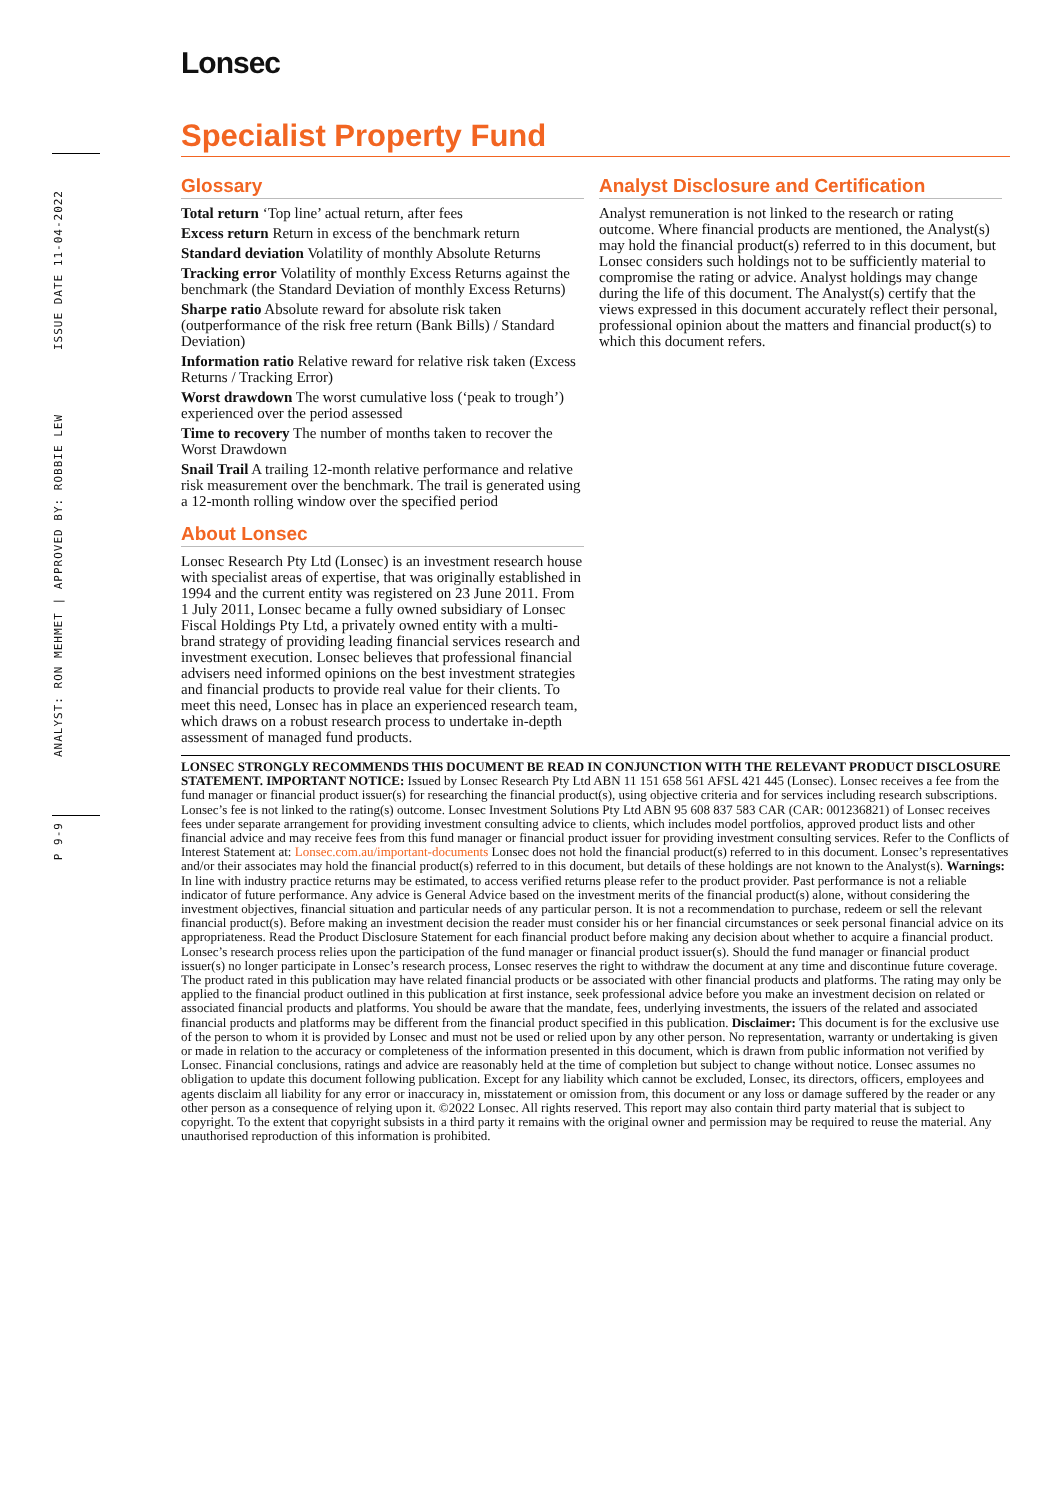Lonsec
ISSUE DATE 11-04-2022
ANALYST: RON MEHMET | APPROVED BY: ROBBIE LEW
P 9-9
Specialist Property Fund
Glossary
Total return ‘Top line’ actual return, after fees
Excess return Return in excess of the benchmark return
Standard deviation Volatility of monthly Absolute Returns
Tracking error Volatility of monthly Excess Returns against the benchmark (the Standard Deviation of monthly Excess Returns)
Sharpe ratio Absolute reward for absolute risk taken (outperformance of the risk free return (Bank Bills) / Standard Deviation)
Information ratio Relative reward for relative risk taken (Excess Returns / Tracking Error)
Worst drawdown The worst cumulative loss (‘peak to trough’) experienced over the period assessed
Time to recovery The number of months taken to recover the Worst Drawdown
Snail Trail A trailing 12-month relative performance and relative risk measurement over the benchmark. The trail is generated using a 12-month rolling window over the specified period
About Lonsec
Lonsec Research Pty Ltd (Lonsec) is an investment research house with specialist areas of expertise, that was originally established in 1994 and the current entity was registered on 23 June 2011. From 1 July 2011, Lonsec became a fully owned subsidiary of Lonsec Fiscal Holdings Pty Ltd, a privately owned entity with a multi-brand strategy of providing leading financial services research and investment execution. Lonsec believes that professional financial advisers need informed opinions on the best investment strategies and financial products to provide real value for their clients. To meet this need, Lonsec has in place an experienced research team, which draws on a robust research process to undertake in-depth assessment of managed fund products.
Analyst Disclosure and Certification
Analyst remuneration is not linked to the research or rating outcome. Where financial products are mentioned, the Analyst(s) may hold the financial product(s) referred to in this document, but Lonsec considers such holdings not to be sufficiently material to compromise the rating or advice. Analyst holdings may change during the life of this document. The Analyst(s) certify that the views expressed in this document accurately reflect their personal, professional opinion about the matters and financial product(s) to which this document refers.
LONSEC STRONGLY RECOMMENDS THIS DOCUMENT BE READ IN CONJUNCTION WITH THE RELEVANT PRODUCT DISCLOSURE STATEMENT. IMPORTANT NOTICE: Issued by Lonsec Research Pty Ltd ABN 11 151 658 561 AFSL 421 445 (Lonsec). Lonsec receives a fee from the fund manager or financial product issuer(s) for researching the financial product(s), using objective criteria and for services including research subscriptions. Lonsec’s fee is not linked to the rating(s) outcome. Lonsec Investment Solutions Pty Ltd ABN 95 608 837 583 CAR (CAR: 001236821) of Lonsec receives fees under separate arrangement for providing investment consulting advice to clients, which includes model portfolios, approved product lists and other financial advice and may receive fees from this fund manager or financial product issuer for providing investment consulting services. Refer to the Conflicts of Interest Statement at: Lonsec.com.au/important-documents Lonsec does not hold the financial product(s) referred to in this document. Lonsec’s representatives and/or their associates may hold the financial product(s) referred to in this document, but details of these holdings are not known to the Analyst(s). Warnings: In line with industry practice returns may be estimated, to access verified returns please refer to the product provider. Past performance is not a reliable indicator of future performance. Any advice is General Advice based on the investment merits of the financial product(s) alone, without considering the investment objectives, financial situation and particular needs of any particular person. It is not a recommendation to purchase, redeem or sell the relevant financial product(s). Before making an investment decision the reader must consider his or her financial circumstances or seek personal financial advice on its appropriateness. Read the Product Disclosure Statement for each financial product before making any decision about whether to acquire a financial product. Lonsec’s research process relies upon the participation of the fund manager or financial product issuer(s). Should the fund manager or financial product issuer(s) no longer participate in Lonsec’s research process, Lonsec reserves the right to withdraw the document at any time and discontinue future coverage. The product rated in this publication may have related financial products or be associated with other financial products and platforms. The rating may only be applied to the financial product outlined in this publication at first instance, seek professional advice before you make an investment decision on related or associated financial products and platforms. You should be aware that the mandate, fees, underlying investments, the issuers of the related and associated financial products and platforms may be different from the financial product specified in this publication. Disclaimer: This document is for the exclusive use of the person to whom it is provided by Lonsec and must not be used or relied upon by any other person. No representation, warranty or undertaking is given or made in relation to the accuracy or completeness of the information presented in this document, which is drawn from public information not verified by Lonsec. Financial conclusions, ratings and advice are reasonably held at the time of completion but subject to change without notice. Lonsec assumes no obligation to update this document following publication. Except for any liability which cannot be excluded, Lonsec, its directors, officers, employees and agents disclaim all liability for any error or inaccuracy in, misstatement or omission from, this document or any loss or damage suffered by the reader or any other person as a consequence of relying upon it. ©2022 Lonsec. All rights reserved. This report may also contain third party material that is subject to copyright. To the extent that copyright subsists in a third party it remains with the original owner and permission may be required to reuse the material. Any unauthorised reproduction of this information is prohibited.